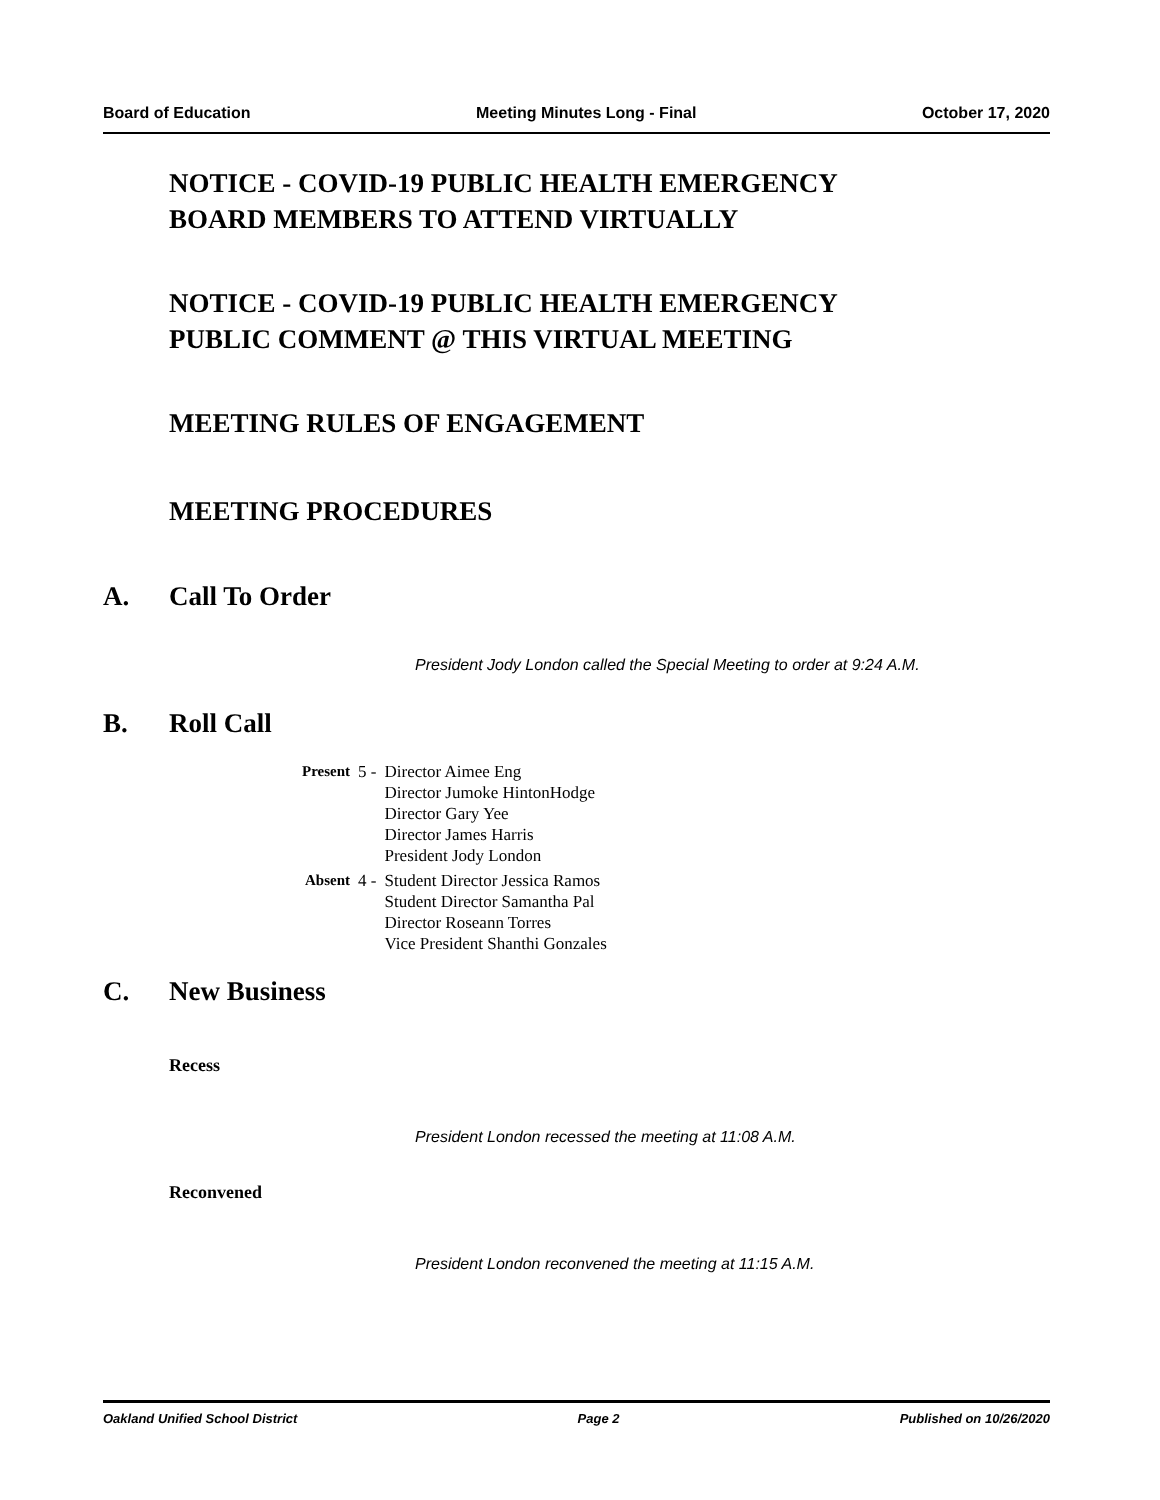Board of Education Meeting Minutes Long - Final October 17, 2020
NOTICE - COVID-19 PUBLIC HEALTH EMERGENCY
BOARD MEMBERS TO ATTEND VIRTUALLY
NOTICE - COVID-19 PUBLIC HEALTH EMERGENCY
PUBLIC COMMENT @ THIS VIRTUAL MEETING
MEETING RULES OF ENGAGEMENT
MEETING PROCEDURES
A. Call To Order
President Jody London called the Special Meeting to order at 9:24 A.M.
B. Roll Call
| Present | 5 - | Director Aimee Eng Director Jumoke HintonHodge Director Gary Yee Director James Harris President Jody London |
| Absent | 4 - | Student Director Jessica Ramos Student Director Samantha Pal Director Roseann Torres Vice President Shanthi Gonzales |
C. New Business
Recess
President London recessed the meeting at 11:08 A.M.
Reconvened
President London reconvened the meeting at 11:15 A.M.
Oakland Unified School District Page 2 Published on 10/26/2020